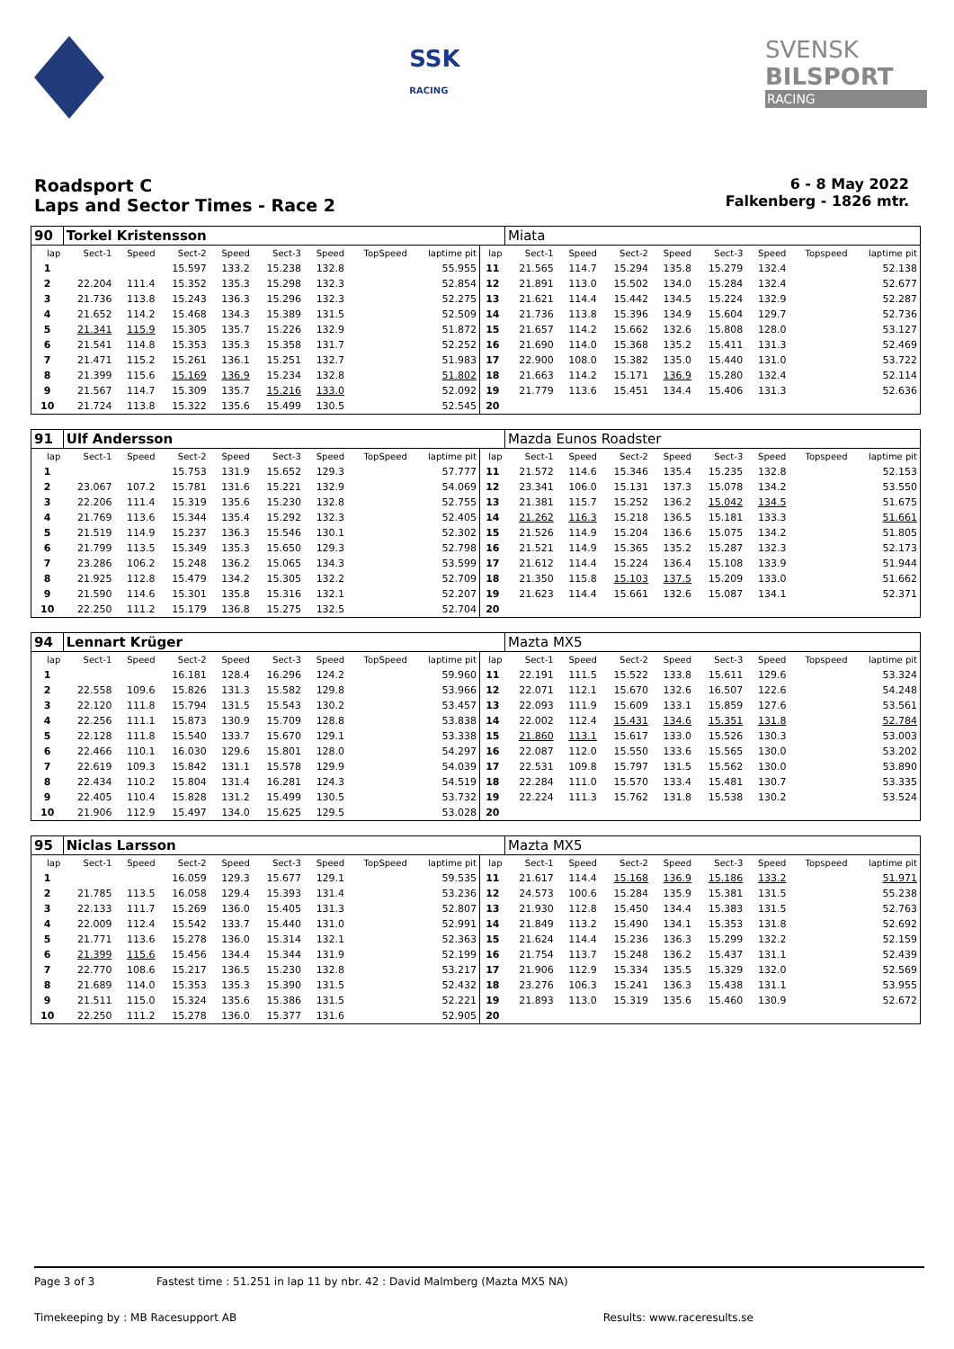SSK
RACING
SVENSK
BILSPORT
RACING
Roadsport C
Laps and Sector Times - Race 2
6 - 8 May 2022
Falkenberg - 1826 mtr.
| 90 | Torkel Kristensson | | | | | | | | | Miata | | | | | | | |
| lap | Sect-1 | Speed | Sect-2 | Speed | Sect-3 | Speed | TopSpeed | laptime pit | lap | Sect-1 | Speed | Sect-2 | Speed | Sect-3 | Speed | Topspeed | laptime pit |
| 1 | | | 15.597 | 133.2 | 15.238 | 132.8 | | 55.955 | 11 | 21.565 | 114.7 | 15.294 | 135.8 | 15.279 | 132.4 | | 52.138 |
| 2 | 22.204 | 111.4 | 15.352 | 135.3 | 15.298 | 132.3 | | 52.854 | 12 | 21.891 | 113.0 | 15.502 | 134.0 | 15.284 | 132.4 | | 52.677 |
| 3 | 21.736 | 113.8 | 15.243 | 136.3 | 15.296 | 132.3 | | 52.275 | 13 | 21.621 | 114.4 | 15.442 | 134.5 | 15.224 | 132.9 | | 52.287 |
| 4 | 21.652 | 114.2 | 15.468 | 134.3 | 15.389 | 131.5 | | 52.509 | 14 | 21.736 | 113.8 | 15.396 | 134.9 | 15.604 | 129.7 | | 52.736 |
| 5 | 21.341 | 115.9 | 15.305 | 135.7 | 15.226 | 132.9 | | 51.872 | 15 | 21.657 | 114.2 | 15.662 | 132.6 | 15.808 | 128.0 | | 53.127 |
| 6 | 21.541 | 114.8 | 15.353 | 135.3 | 15.358 | 131.7 | | 52.252 | 16 | 21.690 | 114.0 | 15.368 | 135.2 | 15.411 | 131.3 | | 52.469 |
| 7 | 21.471 | 115.2 | 15.261 | 136.1 | 15.251 | 132.7 | | 51.983 | 17 | 22.900 | 108.0 | 15.382 | 135.0 | 15.440 | 131.0 | | 53.722 |
| 8 | 21.399 | 115.6 | 15.169 | 136.9 | 15.234 | 132.8 | | 51.802 | 18 | 21.663 | 114.2 | 15.171 | 136.9 | 15.280 | 132.4 | | 52.114 |
| 9 | 21.567 | 114.7 | 15.309 | 135.7 | 15.216 | 133.0 | | 52.092 | 19 | 21.779 | 113.6 | 15.451 | 134.4 | 15.406 | 131.3 | | 52.636 |
| 10 | 21.724 | 113.8 | 15.322 | 135.6 | 15.499 | 130.5 | | 52.545 | 20 | | | | | | | | |
| 91 | Ulf Andersson | | | | | | | | | Mazda Eunos Roadster | | | | | | | |
| lap | Sect-1 | Speed | Sect-2 | Speed | Sect-3 | Speed | TopSpeed | laptime pit | lap | Sect-1 | Speed | Sect-2 | Speed | Sect-3 | Speed | Topspeed | laptime pit |
| 1 | | | 15.753 | 131.9 | 15.652 | 129.3 | | 57.777 | 11 | 21.572 | 114.6 | 15.346 | 135.4 | 15.235 | 132.8 | | 52.153 |
| 2 | 23.067 | 107.2 | 15.781 | 131.6 | 15.221 | 132.9 | | 54.069 | 12 | 23.341 | 106.0 | 15.131 | 137.3 | 15.078 | 134.2 | | 53.550 |
| 3 | 22.206 | 111.4 | 15.319 | 135.6 | 15.230 | 132.8 | | 52.755 | 13 | 21.381 | 115.7 | 15.252 | 136.2 | 15.042 | 134.5 | | 51.675 |
| 4 | 21.769 | 113.6 | 15.344 | 135.4 | 15.292 | 132.3 | | 52.405 | 14 | 21.262 | 116.3 | 15.218 | 136.5 | 15.181 | 133.3 | | 51.661 |
| 5 | 21.519 | 114.9 | 15.237 | 136.3 | 15.546 | 130.1 | | 52.302 | 15 | 21.526 | 114.9 | 15.204 | 136.6 | 15.075 | 134.2 | | 51.805 |
| 6 | 21.799 | 113.5 | 15.349 | 135.3 | 15.650 | 129.3 | | 52.798 | 16 | 21.521 | 114.9 | 15.365 | 135.2 | 15.287 | 132.3 | | 52.173 |
| 7 | 23.286 | 106.2 | 15.248 | 136.2 | 15.065 | 134.3 | | 53.599 | 17 | 21.612 | 114.4 | 15.224 | 136.4 | 15.108 | 133.9 | | 51.944 |
| 8 | 21.925 | 112.8 | 15.479 | 134.2 | 15.305 | 132.2 | | 52.709 | 18 | 21.350 | 115.8 | 15.103 | 137.5 | 15.209 | 133.0 | | 51.662 |
| 9 | 21.590 | 114.6 | 15.301 | 135.8 | 15.316 | 132.1 | | 52.207 | 19 | 21.623 | 114.4 | 15.661 | 132.6 | 15.087 | 134.1 | | 52.371 |
| 10 | 22.250 | 111.2 | 15.179 | 136.8 | 15.275 | 132.5 | | 52.704 | 20 | | | | | | | | |
| 94 | Lennart Krüger | | | | | | | | | Mazta MX5 | | | | | | | |
| lap | Sect-1 | Speed | Sect-2 | Speed | Sect-3 | Speed | TopSpeed | laptime pit | lap | Sect-1 | Speed | Sect-2 | Speed | Sect-3 | Speed | Topspeed | laptime pit |
| 1 | | | 16.181 | 128.4 | 16.296 | 124.2 | | 59.960 | 11 | 22.191 | 111.5 | 15.522 | 133.8 | 15.611 | 129.6 | | 53.324 |
| 2 | 22.558 | 109.6 | 15.826 | 131.3 | 15.582 | 129.8 | | 53.966 | 12 | 22.071 | 112.1 | 15.670 | 132.6 | 16.507 | 122.6 | | 54.248 |
| 3 | 22.120 | 111.8 | 15.794 | 131.5 | 15.543 | 130.2 | | 53.457 | 13 | 22.093 | 111.9 | 15.609 | 133.1 | 15.859 | 127.6 | | 53.561 |
| 4 | 22.256 | 111.1 | 15.873 | 130.9 | 15.709 | 128.8 | | 53.838 | 14 | 22.002 | 112.4 | 15.431 | 134.6 | 15.351 | 131.8 | | 52.784 |
| 5 | 22.128 | 111.8 | 15.540 | 133.7 | 15.670 | 129.1 | | 53.338 | 15 | 21.860 | 113.1 | 15.617 | 133.0 | 15.526 | 130.3 | | 53.003 |
| 6 | 22.466 | 110.1 | 16.030 | 129.6 | 15.801 | 128.0 | | 54.297 | 16 | 22.087 | 112.0 | 15.550 | 133.6 | 15.565 | 130.0 | | 53.202 |
| 7 | 22.619 | 109.3 | 15.842 | 131.1 | 15.578 | 129.9 | | 54.039 | 17 | 22.531 | 109.8 | 15.797 | 131.5 | 15.562 | 130.0 | | 53.890 |
| 8 | 22.434 | 110.2 | 15.804 | 131.4 | 16.281 | 124.3 | | 54.519 | 18 | 22.284 | 111.0 | 15.570 | 133.4 | 15.481 | 130.7 | | 53.335 |
| 9 | 22.405 | 110.4 | 15.828 | 131.2 | 15.499 | 130.5 | | 53.732 | 19 | 22.224 | 111.3 | 15.762 | 131.8 | 15.538 | 130.2 | | 53.524 |
| 10 | 21.906 | 112.9 | 15.497 | 134.0 | 15.625 | 129.5 | | 53.028 | 20 | | | | | | | | |
| 95 | Niclas Larsson | | | | | | | | | Mazta MX5 | | | | | | | |
| lap | Sect-1 | Speed | Sect-2 | Speed | Sect-3 | Speed | TopSpeed | laptime pit | lap | Sect-1 | Speed | Sect-2 | Speed | Sect-3 | Speed | Topspeed | laptime pit |
| 1 | | | 16.059 | 129.3 | 15.677 | 129.1 | | 59.535 | 11 | 21.617 | 114.4 | 15.168 | 136.9 | 15.186 | 133.2 | | 51.971 |
| 2 | 21.785 | 113.5 | 16.058 | 129.4 | 15.393 | 131.4 | | 53.236 | 12 | 24.573 | 100.6 | 15.284 | 135.9 | 15.381 | 131.5 | | 55.238 |
| 3 | 22.133 | 111.7 | 15.269 | 136.0 | 15.405 | 131.3 | | 52.807 | 13 | 21.930 | 112.8 | 15.450 | 134.4 | 15.383 | 131.5 | | 52.763 |
| 4 | 22.009 | 112.4 | 15.542 | 133.7 | 15.440 | 131.0 | | 52.991 | 14 | 21.849 | 113.2 | 15.490 | 134.1 | 15.353 | 131.8 | | 52.692 |
| 5 | 21.771 | 113.6 | 15.278 | 136.0 | 15.314 | 132.1 | | 52.363 | 15 | 21.624 | 114.4 | 15.236 | 136.3 | 15.299 | 132.2 | | 52.159 |
| 6 | 21.399 | 115.6 | 15.456 | 134.4 | 15.344 | 131.9 | | 52.199 | 16 | 21.754 | 113.7 | 15.248 | 136.2 | 15.437 | 131.1 | | 52.439 |
| 7 | 22.770 | 108.6 | 15.217 | 136.5 | 15.230 | 132.8 | | 53.217 | 17 | 21.906 | 112.9 | 15.334 | 135.5 | 15.329 | 132.0 | | 52.569 |
| 8 | 21.689 | 114.0 | 15.353 | 135.3 | 15.390 | 131.5 | | 52.432 | 18 | 23.276 | 106.3 | 15.241 | 136.3 | 15.438 | 131.1 | | 53.955 |
| 9 | 21.511 | 115.0 | 15.324 | 135.6 | 15.386 | 131.5 | | 52.221 | 19 | 21.893 | 113.0 | 15.319 | 135.6 | 15.460 | 130.9 | | 52.672 |
| 10 | 22.250 | 111.2 | 15.278 | 136.0 | 15.377 | 131.6 | | 52.905 | 20 | | | | | | | | |
Page 3 of 3 Fastest time : 51.251 in lap 11 by nbr. 42 : David Malmberg (Mazta MX5 NA)
Timekeeping by : MB Racesupport AB Results: www.raceresults.se